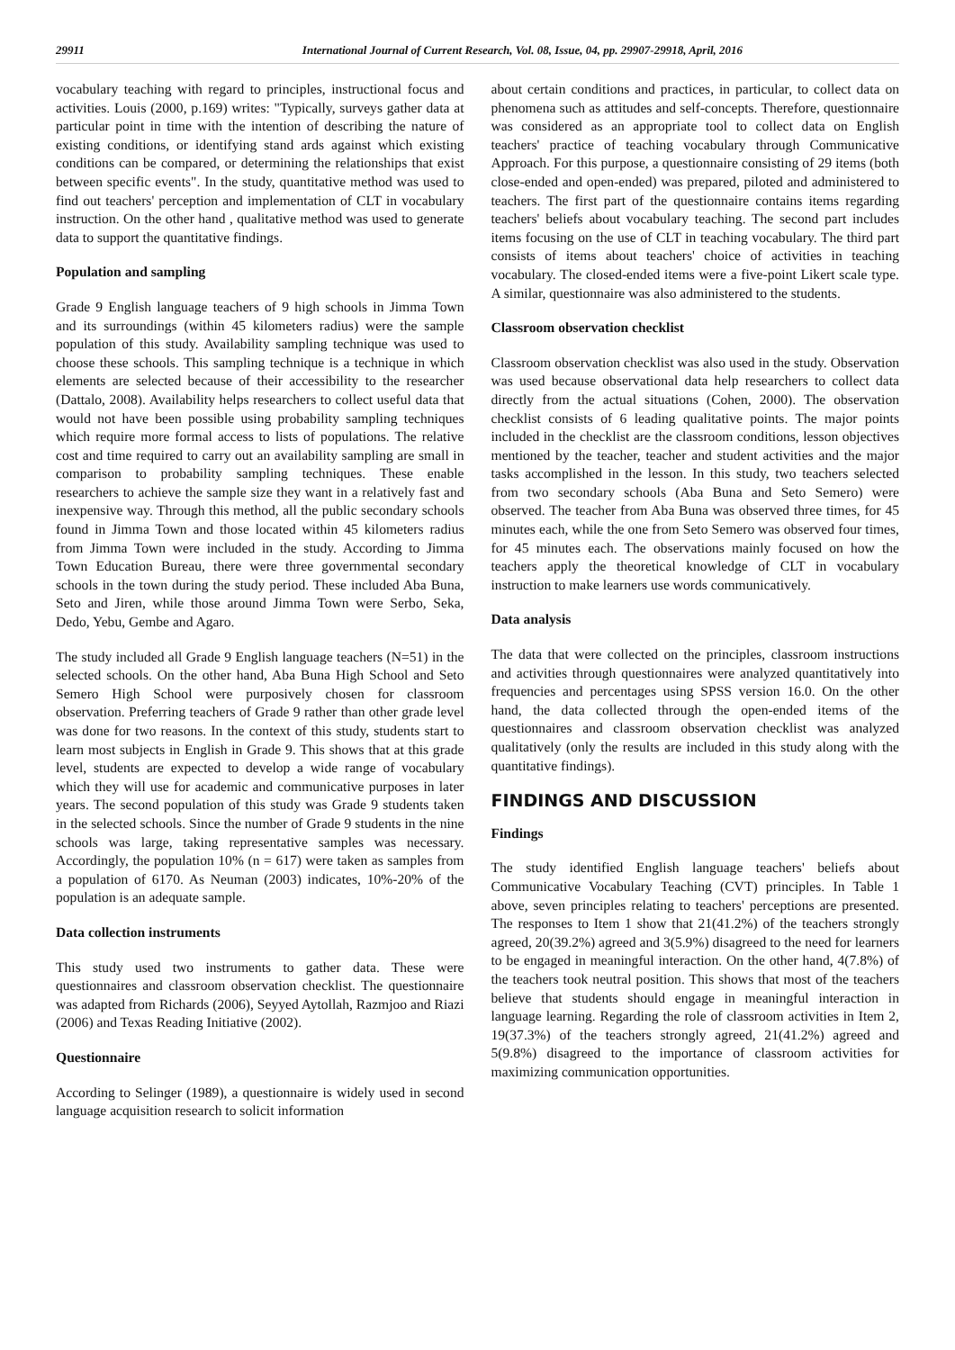29911 International Journal of Current Research, Vol. 08, Issue, 04, pp. 29907-29918, April, 2016
vocabulary teaching with regard to principles, instructional focus and activities. Louis (2000, p.169) writes: "Typically, surveys gather data at particular point in time with the intention of describing the nature of existing conditions, or identifying stand ards against which existing conditions can be compared, or determining the relationships that exist between specific events". In the study, quantitative method was used to find out teachers' perception and implementation of CLT in vocabulary instruction. On the other hand , qualitative method was used to generate data to support the quantitative findings.
Population and sampling
Grade 9 English language teachers of 9 high schools in Jimma Town and its surroundings (within 45 kilometers radius) were the sample population of this study. Availability sampling technique was used to choose these schools. This sampling technique is a technique in which elements are selected because of their accessibility to the researcher (Dattalo, 2008). Availability helps researchers to collect useful data that would not have been possible using probability sampling techniques which require more formal access to lists of populations. The relative cost and time required to carry out an availability sampling are small in comparison to probability sampling techniques. These enable researchers to achieve the sample size they want in a relatively fast and inexpensive way. Through this method, all the public secondary schools found in Jimma Town and those located within 45 kilometers radius from Jimma Town were included in the study. According to Jimma Town Education Bureau, there were three governmental secondary schools in the town during the study period. These included Aba Buna, Seto and Jiren, while those around Jimma Town were Serbo, Seka, Dedo, Yebu, Gembe and Agaro.
The study included all Grade 9 English language teachers (N=51) in the selected schools. On the other hand, Aba Buna High School and Seto Semero High School were purposively chosen for classroom observation. Preferring teachers of Grade 9 rather than other grade level was done for two reasons. In the context of this study, students start to learn most subjects in English in Grade 9. This shows that at this grade level, students are expected to develop a wide range of vocabulary which they will use for academic and communicative purposes in later years. The second population of this study was Grade 9 students taken in the selected schools. Since the number of Grade 9 students in the nine schools was large, taking representative samples was necessary. Accordingly, the population 10% (n = 617) were taken as samples from a population of 6170. As Neuman (2003) indicates, 10%-20% of the population is an adequate sample.
Data collection instruments
This study used two instruments to gather data. These were questionnaires and classroom observation checklist. The questionnaire was adapted from Richards (2006), Seyyed Aytollah, Razmjoo and Riazi (2006) and Texas Reading Initiative (2002).
Questionnaire
According to Selinger (1989), a questionnaire is widely used in second language acquisition research to solicit information
about certain conditions and practices, in particular, to collect data on phenomena such as attitudes and self-concepts. Therefore, questionnaire was considered as an appropriate tool to collect data on English teachers' practice of teaching vocabulary through Communicative Approach. For this purpose, a questionnaire consisting of 29 items (both close-ended and open-ended) was prepared, piloted and administered to teachers. The first part of the questionnaire contains items regarding teachers' beliefs about vocabulary teaching. The second part includes items focusing on the use of CLT in teaching vocabulary. The third part consists of items about teachers' choice of activities in teaching vocabulary. The closed-ended items were a five-point Likert scale type. A similar, questionnaire was also administered to the students.
Classroom observation checklist
Classroom observation checklist was also used in the study. Observation was used because observational data help researchers to collect data directly from the actual situations (Cohen, 2000). The observation checklist consists of 6 leading qualitative points. The major points included in the checklist are the classroom conditions, lesson objectives mentioned by the teacher, teacher and student activities and the major tasks accomplished in the lesson. In this study, two teachers selected from two secondary schools (Aba Buna and Seto Semero) were observed. The teacher from Aba Buna was observed three times, for 45 minutes each, while the one from Seto Semero was observed four times, for 45 minutes each. The observations mainly focused on how the teachers apply the theoretical knowledge of CLT in vocabulary instruction to make learners use words communicatively.
Data analysis
The data that were collected on the principles, classroom instructions and activities through questionnaires were analyzed quantitatively into frequencies and percentages using SPSS version 16.0. On the other hand, the data collected through the open-ended items of the questionnaires and classroom observation checklist was analyzed qualitatively (only the results are included in this study along with the quantitative findings).
FINDINGS AND DISCUSSION
Findings
The study identified English language teachers' beliefs about Communicative Vocabulary Teaching (CVT) principles. In Table 1 above, seven principles relating to teachers' perceptions are presented. The responses to Item 1 show that 21(41.2%) of the teachers strongly agreed, 20(39.2%) agreed and 3(5.9%) disagreed to the need for learners to be engaged in meaningful interaction. On the other hand, 4(7.8%) of the teachers took neutral position. This shows that most of the teachers believe that students should engage in meaningful interaction in language learning. Regarding the role of classroom activities in Item 2, 19(37.3%) of the teachers strongly agreed, 21(41.2%) agreed and 5(9.8%) disagreed to the importance of classroom activities for maximizing communication opportunities.